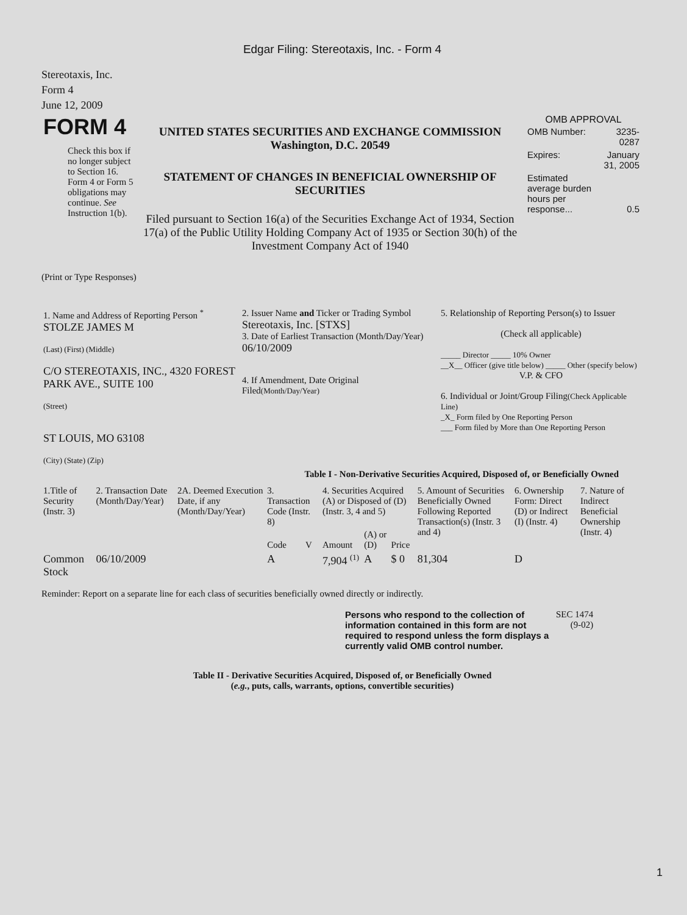Edgar Filing: Stereotaxis, Inc. - Form 4
Stereotaxis, Inc.
Form 4
June 12, 2009
| FORM 4 Check this box if no longer subject to Section 16. Form 4 or Form 5 obligations may continue. See Instruction 1(b). | UNITED STATES SECURITIES AND EXCHANGE COMMISSION Washington, D.C. 20549 STATEMENT OF CHANGES IN BENEFICIAL OWNERSHIP OF SECURITIES Filed pursuant to Section 16(a) of the Securities Exchange Act of 1934, Section 17(a) of the Public Utility Holding Company Act of 1935 or Section 30(h) of the Investment Company Act of 1940 | OMB APPROVAL / OMB Number: / 3235-0287 / / Expires: / January 31, 2005 / / Estimated average burden hours per response... / 0.5 / |
(Print or Type Responses)
| 1. Name and Address of Reporting Person <sup>*</sup> STOLZE JAMES M (Last) (First) (Middle) C/O STEREOTAXIS, INC., 4320 FOREST PARK AVE., SUITE 100 (Street) ST LOUIS, MO 63108 (City) (State) (Zip) | 2. Issuer Name and Ticker or Trading Symbol Stereotaxis, Inc. [STXS] 3. Date of Earliest Transaction (Month/Day/Year) 06/10/2009 4. If Amendment, Date Original Filed (Month/Day/Year) | 5. Relationship of Reporting Person(s) to Issuer (Check all applicable) _____ Director _____ 10% Owner __X__ Officer (give title below) _____ Other (specify below) V.P. & CFO 6. Individual or Joint/Group Filing (Check Applicable Line) _X_ Form filed by One Reporting Person ___ Form filed by More than One Reporting Person |
Table I - Non-Derivative Securities Acquired, Disposed of, or Beneficially Owned
| 1.Title of Security (Instr. 3) | 2. Transaction Date (Month/Day/Year) | 2A. Deemed Execution Date, if any (Month/Day/Year) | 3. Transaction Code (Instr. 8) | | 4. Securities Acquired (A) or Disposed of (D) (Instr. 3, 4 and 5) | | | 5. Amount of Securities Beneficially Owned Following Reported Transaction(s) (Instr. 3 and 4) | 6. Ownership Form: Direct (D) or Indirect (I) (Instr. 4) | 7. Nature of Indirect Beneficial Ownership (Instr. 4) |
| --- | --- | --- | --- | --- | --- | --- | --- | --- | --- | --- |
| | | | Code | V | Amount | (A) or (D) | Price | | | |
| Common Stock | 06/10/2009 | | A | | 7,904 <sup>(1)</sup> | A | $ 0 | 81,304 | D | |
Reminder: Report on a separate line for each class of securities beneficially owned directly or indirectly.
| Persons who respond to the collection of information contained in this form are not required to respond unless the form displays a currently valid OMB control number. | SEC 1474 (9-02) |
Table II - Derivative Securities Acquired, Disposed of, or Beneficially Owned
(e.g., puts, calls, warrants, options, convertible securities)
1